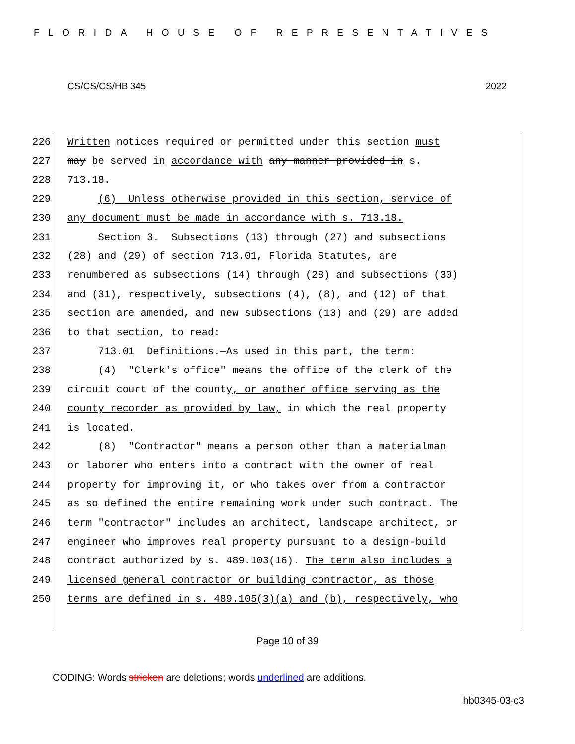FLORIDA HOUSE OF REPRESENTATIVES
CS/CS/CS/HB 345 2022
226 Written notices required or permitted under this section must
227 may be served in accordance with any manner provided in s.
228 713.18.
229 (6) Unless otherwise provided in this section, service of
230 any document must be made in accordance with s. 713.18.
231 Section 3. Subsections (13) through (27) and subsections
232 (28) and (29) of section 713.01, Florida Statutes, are
233 renumbered as subsections (14) through (28) and subsections (30)
234 and (31), respectively, subsections (4), (8), and (12) of that
235 section are amended, and new subsections (13) and (29) are added
236 to that section, to read:
237 713.01 Definitions.—As used in this part, the term:
238 (4) "Clerk's office" means the office of the clerk of the
239 circuit court of the county, or another office serving as the
240 county recorder as provided by law, in which the real property
241 is located.
242 (8) "Contractor" means a person other than a materialman
243 or laborer who enters into a contract with the owner of real
244 property for improving it, or who takes over from a contractor
245 as so defined the entire remaining work under such contract. The
246 term "contractor" includes an architect, landscape architect, or
247 engineer who improves real property pursuant to a design-build
248 contract authorized by s. 489.103(16). The term also includes a
249 licensed general contractor or building contractor, as those
250 terms are defined in s. 489.105(3)(a) and (b), respectively, who
Page 10 of 39
CODING: Words stricken are deletions; words underlined are additions.
hb0345-03-c3